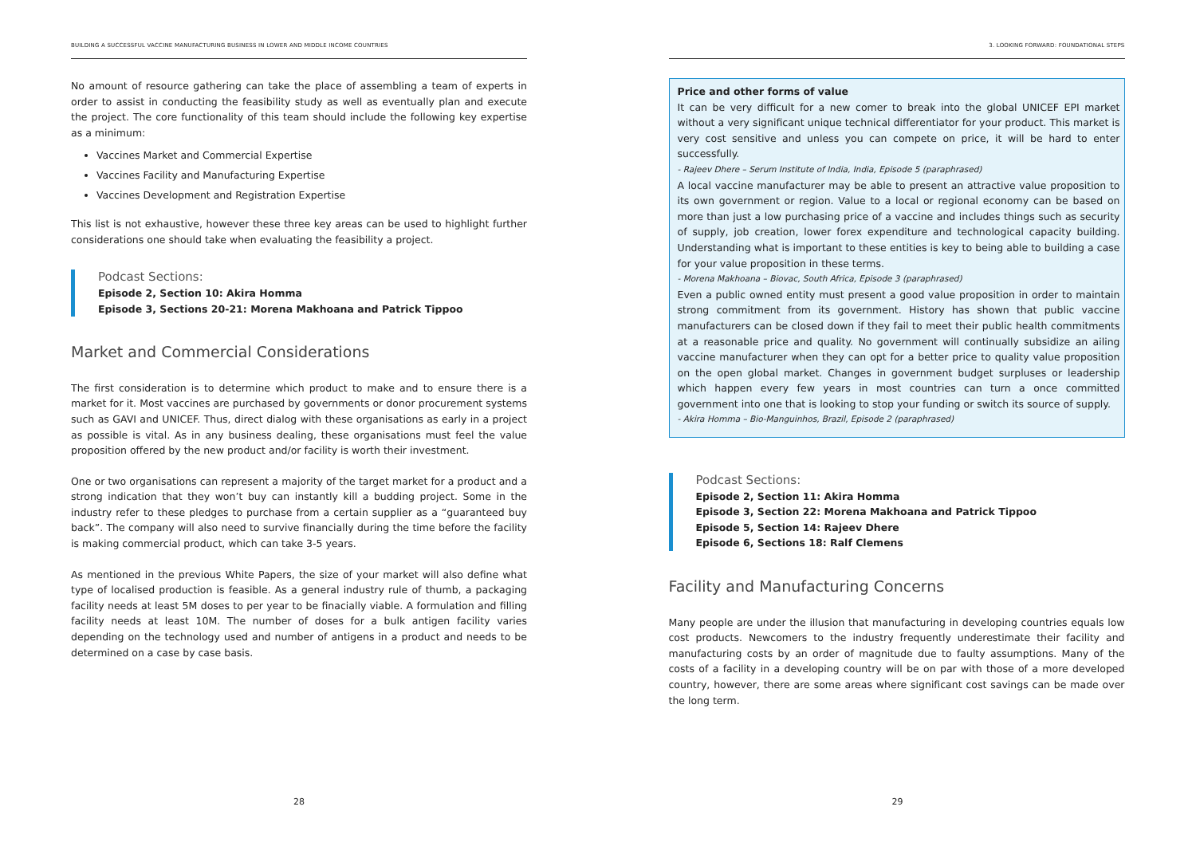BUILDING A SUCCESSFUL VACCINE MANUFACTURING BUSINESS IN LOWER AND MIDDLE INCOME COUNTRIES
No amount of resource gathering can take the place of assembling a team of experts in order to assist in conducting the feasibility study as well as eventually plan and execute the project. The core functionality of this team should include the following key expertise as a minimum:
Vaccines Market and Commercial Expertise
Vaccines Facility and Manufacturing Expertise
Vaccines Development and Registration Expertise
This list is not exhaustive, however these three key areas can be used to highlight further considerations one should take when evaluating the feasibility a project.
Podcast Sections:
Episode 2, Section 10: Akira Homma
Episode 3, Sections 20-21: Morena Makhoana and Patrick Tippoo
Market and Commercial Considerations
The first consideration is to determine which product to make and to ensure there is a market for it. Most vaccines are purchased by governments or donor procurement systems such as GAVI and UNICEF. Thus, direct dialog with these organisations as early in a project as possible is vital. As in any business dealing, these organisations must feel the value proposition offered by the new product and/or facility is worth their investment.
One or two organisations can represent a majority of the target market for a product and a strong indication that they won’t buy can instantly kill a budding project. Some in the industry refer to these pledges to purchase from a certain supplier as a “guaranteed buy back”. The company will also need to survive financially during the time before the facility is making commercial product, which can take 3-5 years.
As mentioned in the previous White Papers, the size of your market will also define what type of localised production is feasible. As a general industry rule of thumb, a packaging facility needs at least 5M doses to per year to be finacially viable. A formulation and filling facility needs at least 10M. The number of doses for a bulk antigen facility varies depending on the technology used and number of antigens in a product and needs to be determined on a case by case basis.
28
3. LOOKING FORWARD: FOUNDATIONAL STEPS
Price and other forms of value
It can be very difficult for a new comer to break into the global UNICEF EPI market without a very significant unique technical differentiator for your product. This market is very cost sensitive and unless you can compete on price, it will be hard to enter successfully.
- Rajeev Dhere – Serum Institute of India, India, Episode 5 (paraphrased)
A local vaccine manufacturer may be able to present an attractive value proposition to its own government or region. Value to a local or regional economy can be based on more than just a low purchasing price of a vaccine and includes things such as security of supply, job creation, lower forex expenditure and technological capacity building. Understanding what is important to these entities is key to being able to building a case for your value proposition in these terms.
- Morena Makhoana – Biovac, South Africa, Episode 3 (paraphrased)
Even a public owned entity must present a good value proposition in order to maintain strong commitment from its government. History has shown that public vaccine manufacturers can be closed down if they fail to meet their public health commitments at a reasonable price and quality. No government will continually subsidize an ailing vaccine manufacturer when they can opt for a better price to quality value proposition on the open global market. Changes in government budget surpluses or leadership which happen every few years in most countries can turn a once committed government into one that is looking to stop your funding or switch its source of supply.
- Akira Homma – Bio-Manguinhos, Brazil, Episode 2 (paraphrased)
Podcast Sections:
Episode 2, Section 11: Akira Homma
Episode 3, Section 22: Morena Makhoana and Patrick Tippoo
Episode 5, Section 14: Rajeev Dhere
Episode 6, Sections 18: Ralf Clemens
Facility and Manufacturing Concerns
Many people are under the illusion that manufacturing in developing countries equals low cost products. Newcomers to the industry frequently underestimate their facility and manufacturing costs by an order of magnitude due to faulty assumptions. Many of the costs of a facility in a developing country will be on par with those of a more developed country, however, there are some areas where significant cost savings can be made over the long term.
29